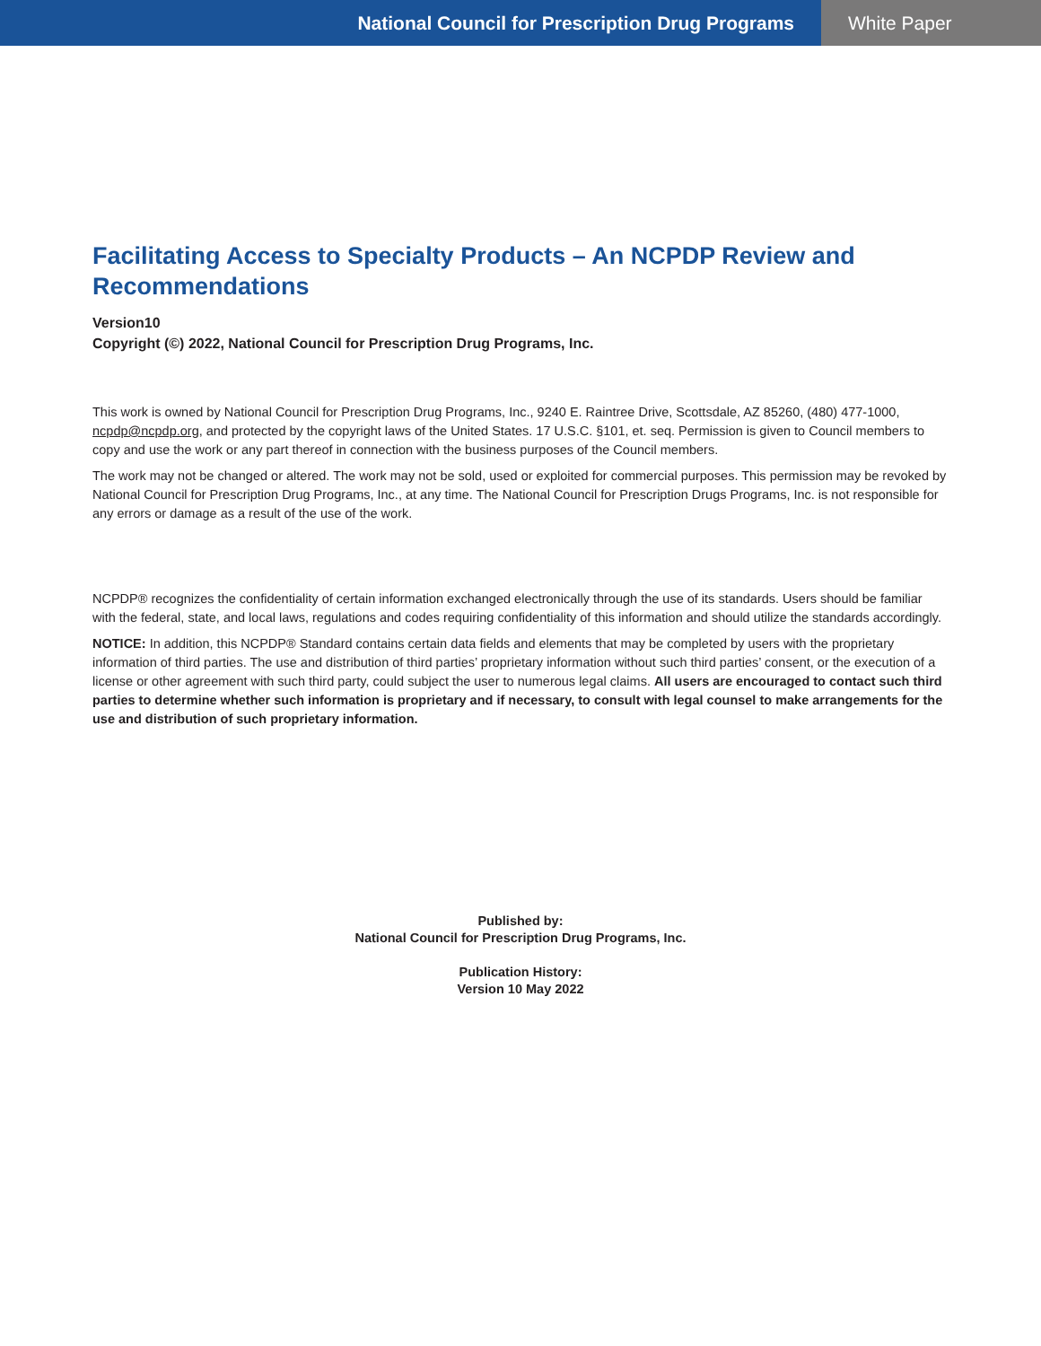National Council for Prescription Drug Programs
White Paper
Facilitating Access to Specialty Products – An NCPDP Review and Recommendations
Version10
Copyright (©) 2022, National Council for Prescription Drug Programs, Inc.
This work is owned by National Council for Prescription Drug Programs, Inc., 9240 E. Raintree Drive, Scottsdale, AZ 85260, (480) 477-1000, ncpdp@ncpdp.org, and protected by the copyright laws of the United States. 17 U.S.C. §101, et. seq. Permission is given to Council members to copy and use the work or any part thereof in connection with the business purposes of the Council members.
The work may not be changed or altered. The work may not be sold, used or exploited for commercial purposes. This permission may be revoked by National Council for Prescription Drug Programs, Inc., at any time. The National Council for Prescription Drugs Programs, Inc. is not responsible for any errors or damage as a result of the use of the work.
NCPDP® recognizes the confidentiality of certain information exchanged electronically through the use of its standards. Users should be familiar with the federal, state, and local laws, regulations and codes requiring confidentiality of this information and should utilize the standards accordingly.
NOTICE: In addition, this NCPDP® Standard contains certain data fields and elements that may be completed by users with the proprietary information of third parties. The use and distribution of third parties’ proprietary information without such third parties’ consent, or the execution of a license or other agreement with such third party, could subject the user to numerous legal claims. All users are encouraged to contact such third parties to determine whether such information is proprietary and if necessary, to consult with legal counsel to make arrangements for the use and distribution of such proprietary information.
Published by:
National Council for Prescription Drug Programs, Inc.
Publication History:
Version 10 May 2022